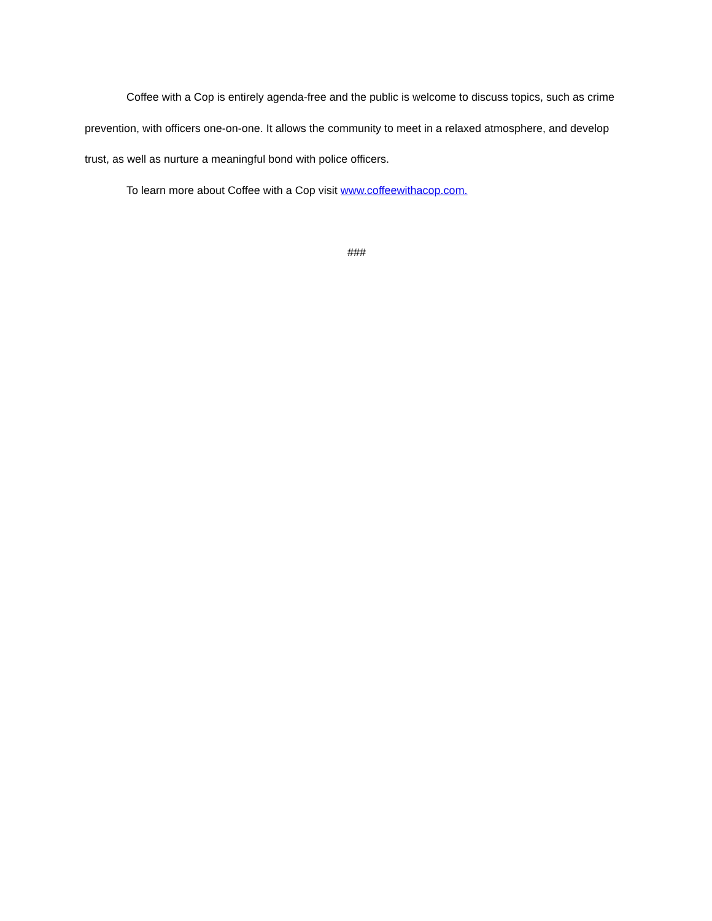Coffee with a Cop is entirely agenda-free and the public is welcome to discuss topics, such as crime prevention, with officers one-on-one. It allows the community to meet in a relaxed atmosphere, and develop trust, as well as nurture a meaningful bond with police officers.
To learn more about Coffee with a Cop visit www.coffeewithacop.com.
###